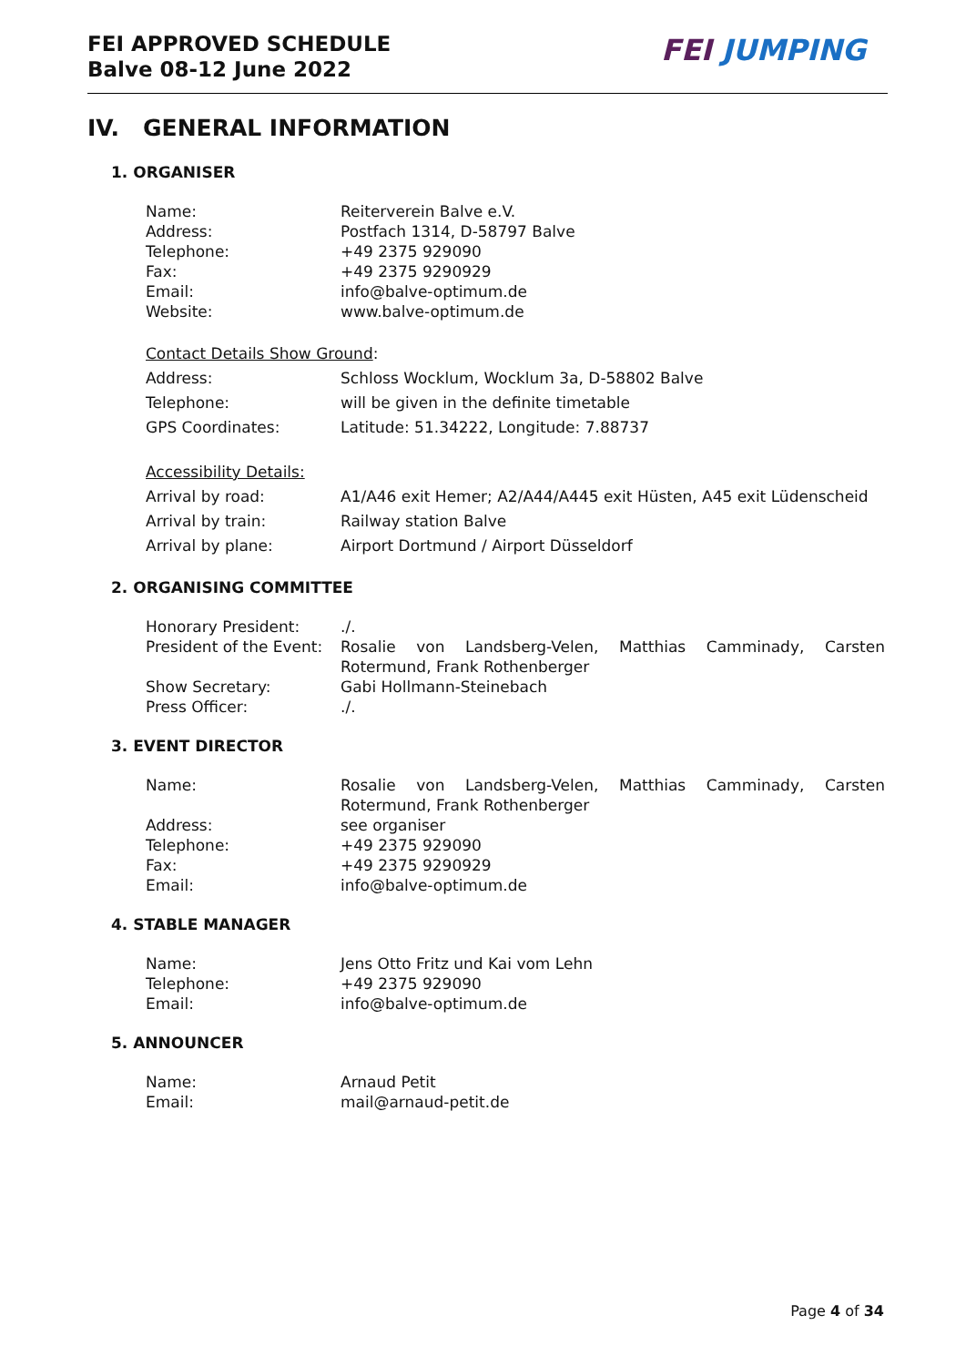FEI APPROVED SCHEDULE
Balve 08-12 June 2022
FEI JUMPING
IV. GENERAL INFORMATION
1. ORGANISER
| Name: | Reiterverein Balve e.V. |
| Address: | Postfach 1314, D-58797 Balve |
| Telephone: | +49 2375 929090 |
| Fax: | +49 2375 9290929 |
| Email: | info@balve-optimum.de |
| Website: | www.balve-optimum.de |
| Contact Details Show Ground : | |
| Address: | Schloss Wocklum, Wocklum 3a, D-58802 Balve |
| Telephone: | will be given in the definite timetable |
| GPS Coordinates: | Latitude: 51.34222, Longitude: 7.88737 |
| Accessibility Details: | |
| Arrival by road: | A1/A46 exit Hemer; A2/A44/A445 exit Hüsten, A45 exit Lüdenscheid |
| Arrival by train: | Railway station Balve |
| Arrival by plane: | Airport Dortmund / Airport Düsseldorf |
2. ORGANISING COMMITTEE
| Honorary President: | ./. |
| President of the Event: | Rosalie von Landsberg-Velen, Matthias Camminady, Carsten Rotermund, Frank Rothenberger |
| Show Secretary: | Gabi Hollmann-Steinebach |
| Press Officer: | ./. |
3. EVENT DIRECTOR
| Name: | Rosalie von Landsberg-Velen, Matthias Camminady, Carsten Rotermund, Frank Rothenberger |
| Address: | see organiser |
| Telephone: | +49 2375 929090 |
| Fax: | +49 2375 9290929 |
| Email: | info@balve-optimum.de |
4. STABLE MANAGER
| Name: | Jens Otto Fritz und Kai vom Lehn |
| Telephone: | +49 2375 929090 |
| Email: | info@balve-optimum.de |
5. ANNOUNCER
| Name: | Arnaud Petit |
| Email: | mail@arnaud-petit.de |
Page 4 of 34